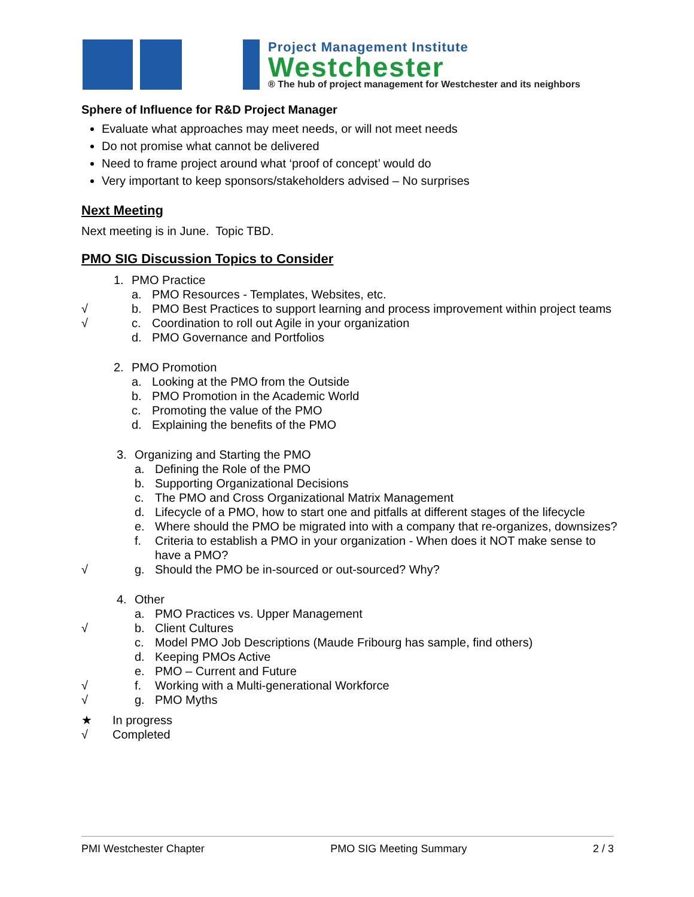Project Management Institute
Westchester
® The hub of project management for Westchester and its neighbors
Sphere of Influence for R&D Project Manager
Evaluate what approaches may meet needs, or will not meet needs
Do not promise what cannot be delivered
Need to frame project around what ‘proof of concept’ would do
Very important to keep sponsors/stakeholders advised – No surprises
Next Meeting
Next meeting is in June. Topic TBD.
PMO SIG Discussion Topics to Consider
1. PMO Practice
a. PMO Resources - Templates, Websites, etc.
√ b. PMO Best Practices to support learning and process improvement within project teams
√ c. Coordination to roll out Agile in your organization
d. PMO Governance and Portfolios
2. PMO Promotion
a. Looking at the PMO from the Outside
b. PMO Promotion in the Academic World
c. Promoting the value of the PMO
d. Explaining the benefits of the PMO
3. Organizing and Starting the PMO
a. Defining the Role of the PMO
b. Supporting Organizational Decisions
c. The PMO and Cross Organizational Matrix Management
d. Lifecycle of a PMO, how to start one and pitfalls at different stages of the lifecycle
e. Where should the PMO be migrated into with a company that re-organizes, downsizes?
f. Criteria to establish a PMO in your organization - When does it NOT make sense to have a PMO?
√ g. Should the PMO be in-sourced or out-sourced? Why?
4. Other
a. PMO Practices vs. Upper Management
√ b. Client Cultures
c. Model PMO Job Descriptions (Maude Fribourg has sample, find others)
d. Keeping PMOs Active
e. PMO – Current and Future
√ f. Working with a Multi-generational Workforce
√ g. PMO Myths
★ In progress
√ Completed
PMI Westchester Chapter PMO SIG Meeting Summary 2 / 3